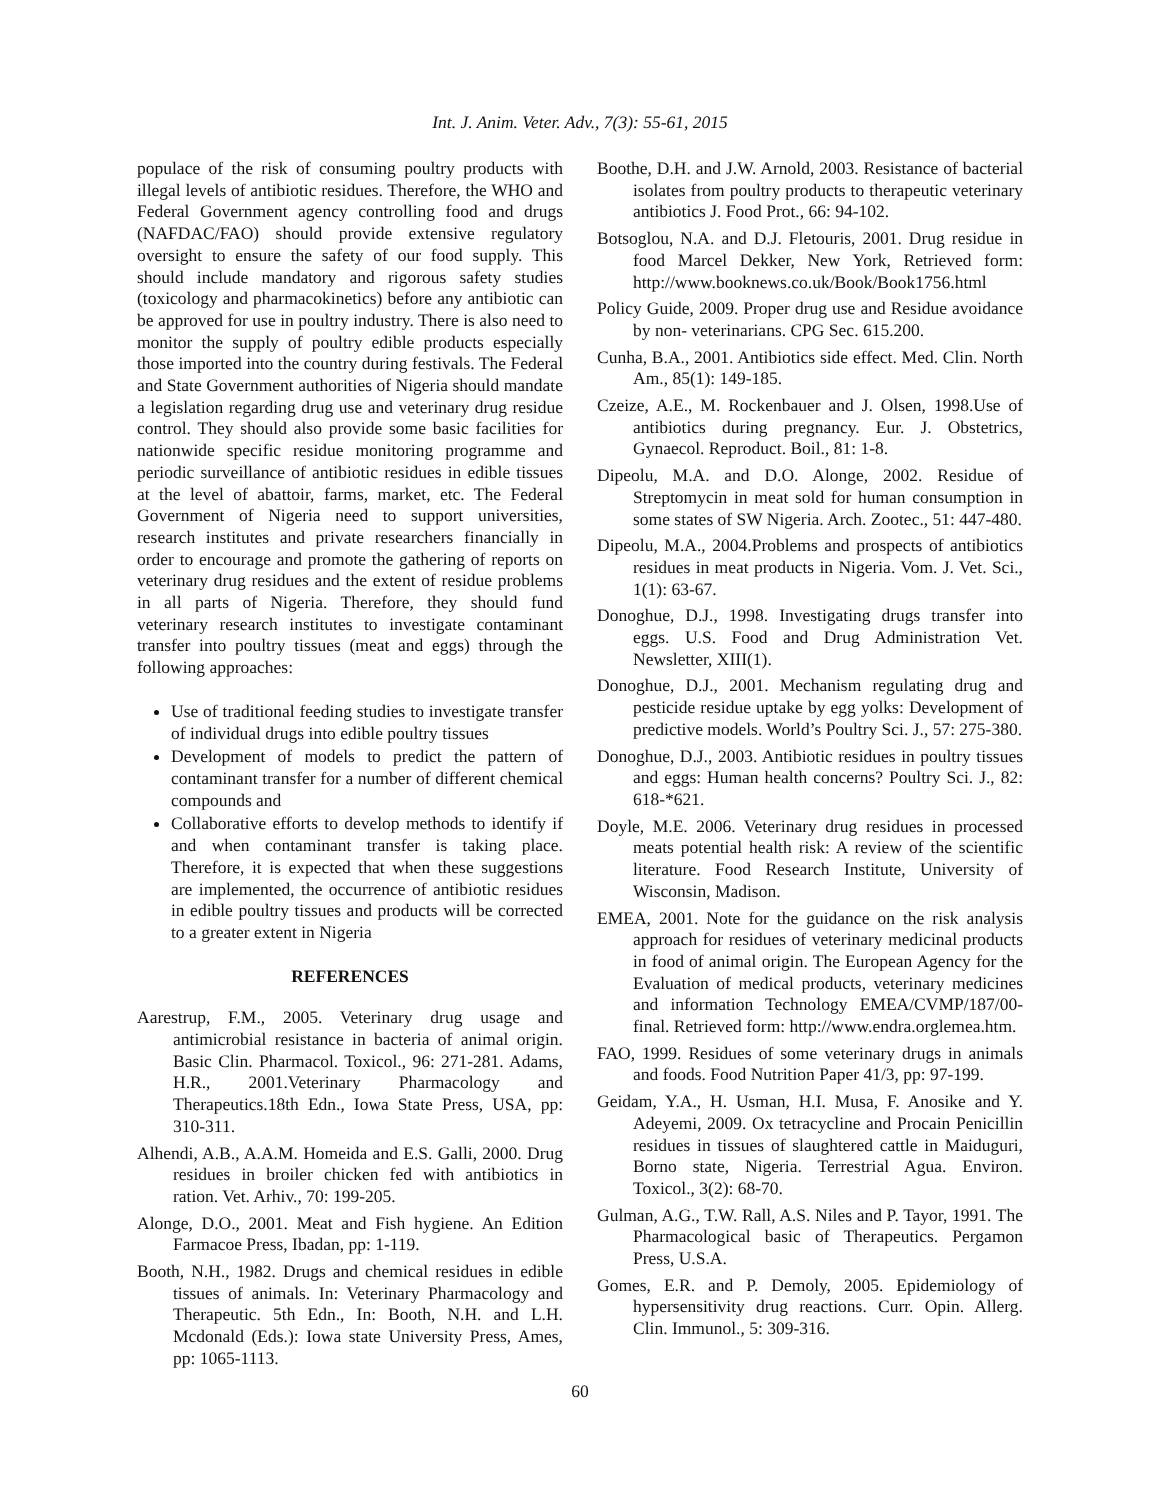Int. J. Anim. Veter. Adv., 7(3): 55-61, 2015
populace of the risk of consuming poultry products with illegal levels of antibiotic residues. Therefore, the WHO and Federal Government agency controlling food and drugs (NAFDAC/FAO) should provide extensive regulatory oversight to ensure the safety of our food supply. This should include mandatory and rigorous safety studies (toxicology and pharmacokinetics) before any antibiotic can be approved for use in poultry industry. There is also need to monitor the supply of poultry edible products especially those imported into the country during festivals. The Federal and State Government authorities of Nigeria should mandate a legislation regarding drug use and veterinary drug residue control. They should also provide some basic facilities for nationwide specific residue monitoring programme and periodic surveillance of antibiotic residues in edible tissues at the level of abattoir, farms, market, etc. The Federal Government of Nigeria need to support universities, research institutes and private researchers financially in order to encourage and promote the gathering of reports on veterinary drug residues and the extent of residue problems in all parts of Nigeria. Therefore, they should fund veterinary research institutes to investigate contaminant transfer into poultry tissues (meat and eggs) through the following approaches:
Use of traditional feeding studies to investigate transfer of individual drugs into edible poultry tissues
Development of models to predict the pattern of contaminant transfer for a number of different chemical compounds and
Collaborative efforts to develop methods to identify if and when contaminant transfer is taking place. Therefore, it is expected that when these suggestions are implemented, the occurrence of antibiotic residues in edible poultry tissues and products will be corrected to a greater extent in Nigeria
REFERENCES
Aarestrup, F.M., 2005. Veterinary drug usage and antimicrobial resistance in bacteria of animal origin. Basic Clin. Pharmacol. Toxicol., 96: 271-281. Adams, H.R., 2001.Veterinary Pharmacology and Therapeutics.18th Edn., Iowa State Press, USA, pp: 310-311.
Alhendi, A.B., A.A.M. Homeida and E.S. Galli, 2000. Drug residues in broiler chicken fed with antibiotics in ration. Vet. Arhiv., 70: 199-205.
Alonge, D.O., 2001. Meat and Fish hygiene. An Edition Farmacoe Press, Ibadan, pp: 1-119.
Booth, N.H., 1982. Drugs and chemical residues in edible tissues of animals. In: Veterinary Pharmacology and Therapeutic. 5th Edn., In: Booth, N.H. and L.H. Mcdonald (Eds.): Iowa state University Press, Ames, pp: 1065-1113.
Boothe, D.H. and J.W. Arnold, 2003. Resistance of bacterial isolates from poultry products to therapeutic veterinary antibiotics J. Food Prot., 66: 94-102.
Botsoglou, N.A. and D.J. Fletouris, 2001. Drug residue in food Marcel Dekker, New York, Retrieved form: http://www.booknews.co.uk/Book/Book1756.html
Policy Guide, 2009. Proper drug use and Residue avoidance by non- veterinarians. CPG Sec. 615.200.
Cunha, B.A., 2001. Antibiotics side effect. Med. Clin. North Am., 85(1): 149-185.
Czeize, A.E., M. Rockenbauer and J. Olsen, 1998.Use of antibiotics during pregnancy. Eur. J. Obstetrics, Gynaecol. Reproduct. Boil., 81: 1-8.
Dipeolu, M.A. and D.O. Alonge, 2002. Residue of Streptomycin in meat sold for human consumption in some states of SW Nigeria. Arch. Zootec., 51: 447-480.
Dipeolu, M.A., 2004.Problems and prospects of antibiotics residues in meat products in Nigeria. Vom. J. Vet. Sci., 1(1): 63-67.
Donoghue, D.J., 1998. Investigating drugs transfer into eggs. U.S. Food and Drug Administration Vet. Newsletter, XIII(1).
Donoghue, D.J., 2001. Mechanism regulating drug and pesticide residue uptake by egg yolks: Development of predictive models. World’s Poultry Sci. J., 57: 275-380.
Donoghue, D.J., 2003. Antibiotic residues in poultry tissues and eggs: Human health concerns? Poultry Sci. J., 82: 618-*621.
Doyle, M.E. 2006. Veterinary drug residues in processed meats potential health risk: A review of the scientific literature. Food Research Institute, University of Wisconsin, Madison.
EMEA, 2001. Note for the guidance on the risk analysis approach for residues of veterinary medicinal products in food of animal origin. The European Agency for the Evaluation of medical products, veterinary medicines and information Technology EMEA/CVMP/187/00-final. Retrieved form: http://www.endra.orglemea.htm.
FAO, 1999. Residues of some veterinary drugs in animals and foods. Food Nutrition Paper 41/3, pp: 97-199.
Geidam, Y.A., H. Usman, H.I. Musa, F. Anosike and Y. Adeyemi, 2009. Ox tetracycline and Procain Penicillin residues in tissues of slaughtered cattle in Maiduguri, Borno state, Nigeria. Terrestrial Agua. Environ. Toxicol., 3(2): 68-70.
Gulman, A.G., T.W. Rall, A.S. Niles and P. Tayor, 1991. The Pharmacological basic of Therapeutics. Pergamon Press, U.S.A.
Gomes, E.R. and P. Demoly, 2005. Epidemiology of hypersensitivity drug reactions. Curr. Opin. Allerg. Clin. Immunol., 5: 309-316.
60